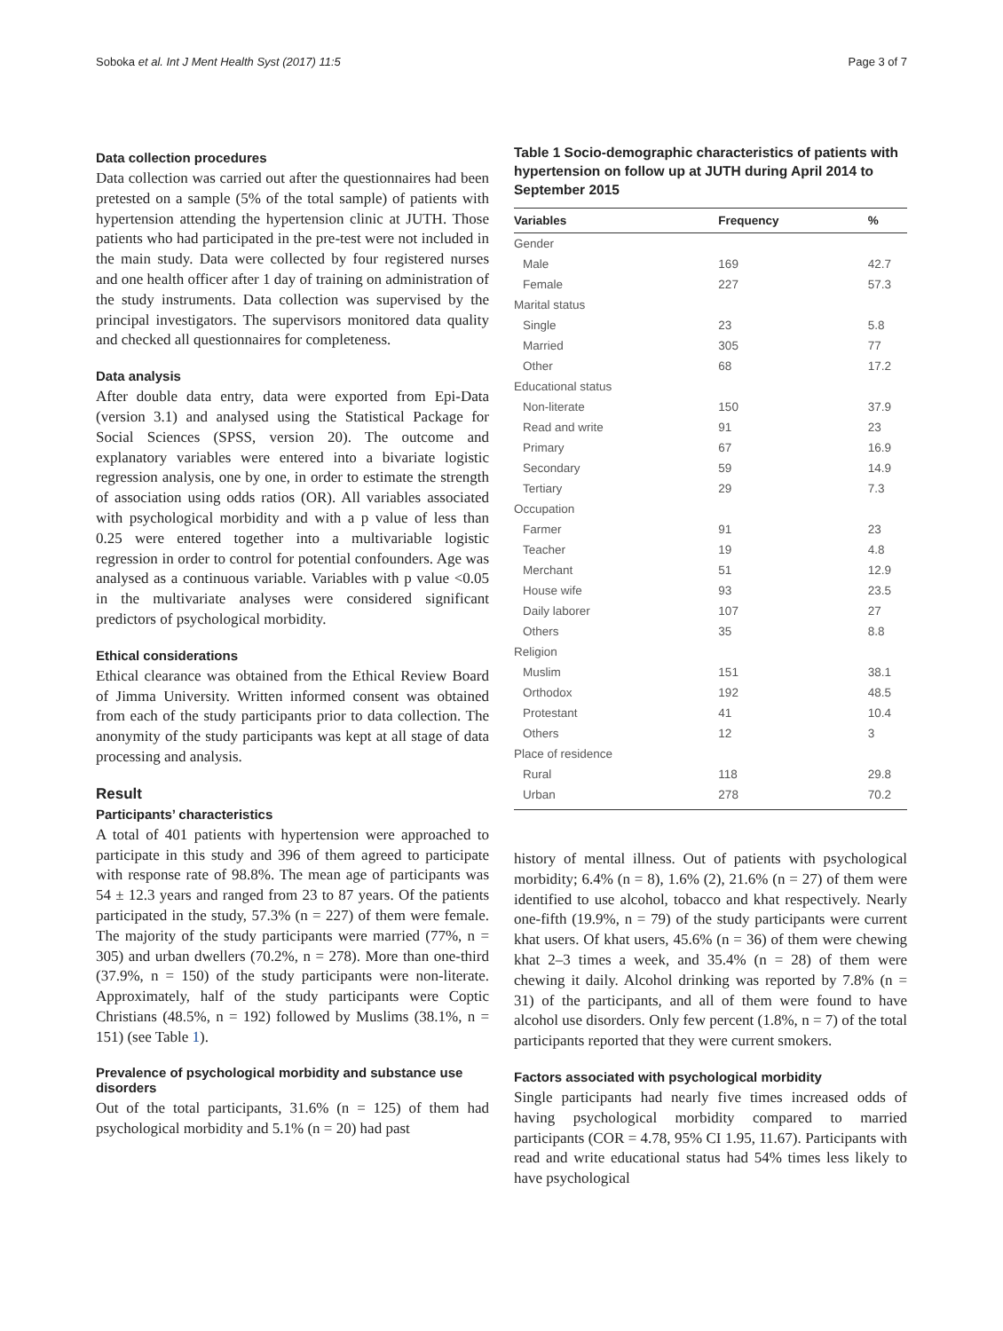Soboka et al. Int J Ment Health Syst (2017) 11:5 Page 3 of 7
Data collection procedures
Data collection was carried out after the questionnaires had been pretested on a sample (5% of the total sample) of patients with hypertension attending the hypertension clinic at JUTH. Those patients who had participated in the pre-test were not included in the main study. Data were collected by four registered nurses and one health officer after 1 day of training on administration of the study instruments. Data collection was supervised by the principal investigators. The supervisors monitored data quality and checked all questionnaires for completeness.
Data analysis
After double data entry, data were exported from Epi-Data (version 3.1) and analysed using the Statistical Package for Social Sciences (SPSS, version 20). The outcome and explanatory variables were entered into a bivariate logistic regression analysis, one by one, in order to estimate the strength of association using odds ratios (OR). All variables associated with psychological morbidity and with a p value of less than 0.25 were entered together into a multivariable logistic regression in order to control for potential confounders. Age was analysed as a continuous variable. Variables with p value <0.05 in the multivariate analyses were considered significant predictors of psychological morbidity.
Ethical considerations
Ethical clearance was obtained from the Ethical Review Board of Jimma University. Written informed consent was obtained from each of the study participants prior to data collection. The anonymity of the study participants was kept at all stage of data processing and analysis.
Result
Participants’ characteristics
A total of 401 patients with hypertension were approached to participate in this study and 396 of them agreed to participate with response rate of 98.8%. The mean age of participants was 54 ± 12.3 years and ranged from 23 to 87 years. Of the patients participated in the study, 57.3% (n = 227) of them were female. The majority of the study participants were married (77%, n = 305) and urban dwellers (70.2%, n = 278). More than one-third (37.9%, n = 150) of the study participants were non-literate. Approximately, half of the study participants were Coptic Christians (48.5%, n = 192) followed by Muslims (38.1%, n = 151) (see Table 1).
Prevalence of psychological morbidity and substance use disorders
Out of the total participants, 31.6% (n = 125) of them had psychological morbidity and 5.1% (n = 20) had past
Table 1 Socio-demographic characteristics of patients with hypertension on follow up at JUTH during April 2014 to September 2015
| Variables | Frequency | % |
| --- | --- | --- |
| Gender | | |
| Male | 169 | 42.7 |
| Female | 227 | 57.3 |
| Marital status | | |
| Single | 23 | 5.8 |
| Married | 305 | 77 |
| Other | 68 | 17.2 |
| Educational status | | |
| Non-literate | 150 | 37.9 |
| Read and write | 91 | 23 |
| Primary | 67 | 16.9 |
| Secondary | 59 | 14.9 |
| Tertiary | 29 | 7.3 |
| Occupation | | |
| Farmer | 91 | 23 |
| Teacher | 19 | 4.8 |
| Merchant | 51 | 12.9 |
| House wife | 93 | 23.5 |
| Daily laborer | 107 | 27 |
| Others | 35 | 8.8 |
| Religion | | |
| Muslim | 151 | 38.1 |
| Orthodox | 192 | 48.5 |
| Protestant | 41 | 10.4 |
| Others | 12 | 3 |
| Place of residence | | |
| Rural | 118 | 29.8 |
| Urban | 278 | 70.2 |
history of mental illness. Out of patients with psychological morbidity; 6.4% (n = 8), 1.6% (2), 21.6% (n = 27) of them were identified to use alcohol, tobacco and khat respectively. Nearly one-fifth (19.9%, n = 79) of the study participants were current khat users. Of khat users, 45.6% (n = 36) of them were chewing khat 2–3 times a week, and 35.4% (n = 28) of them were chewing it daily. Alcohol drinking was reported by 7.8% (n = 31) of the participants, and all of them were found to have alcohol use disorders. Only few percent (1.8%, n = 7) of the total participants reported that they were current smokers.
Factors associated with psychological morbidity
Single participants had nearly five times increased odds of having psychological morbidity compared to married participants (COR = 4.78, 95% CI 1.95, 11.67). Participants with read and write educational status had 54% times less likely to have psychological